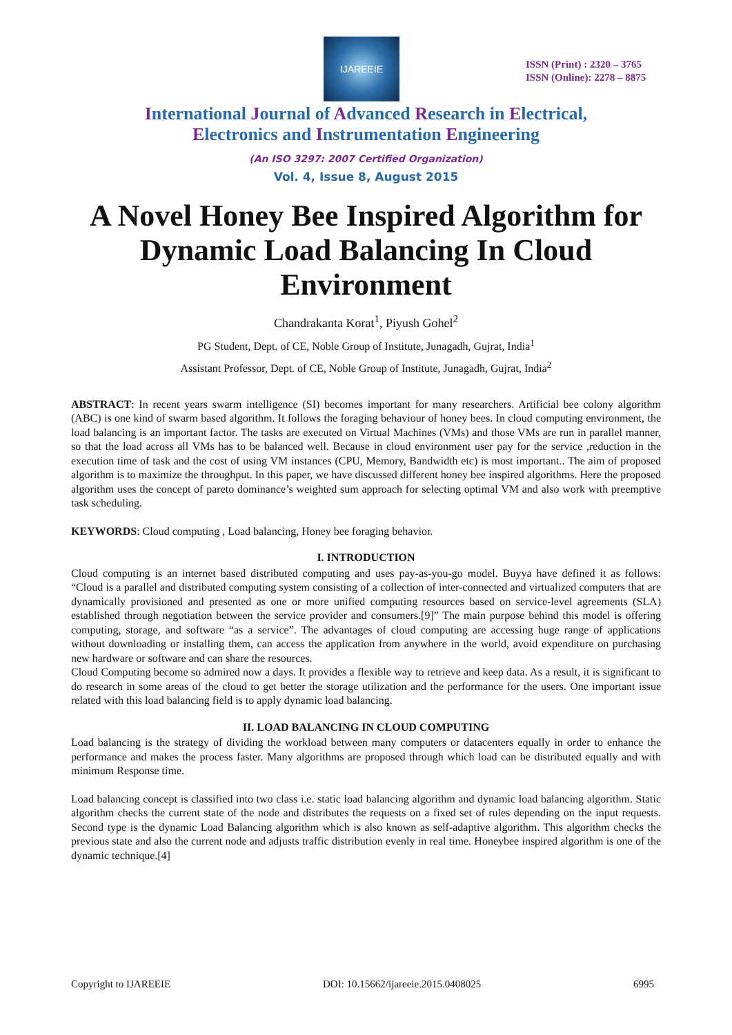IJAREEIE
ISSN (Print) : 2320 – 3765
ISSN (Online): 2278 – 8875
International Journal of Advanced Research in Electrical,
Electronics and Instrumentation Engineering
(An ISO 3297: 2007 Certified Organization)
Vol. 4, Issue 8, August 2015
A Novel Honey Bee Inspired Algorithm for Dynamic Load Balancing In Cloud Environment
Chandrakanta Korat<sup>1</sup>, Piyush Gohel<sup>2</sup>
PG Student, Dept. of CE, Noble Group of Institute, Junagadh, Gujrat, India<sup>1</sup>
Assistant Professor, Dept. of CE, Noble Group of Institute, Junagadh, Gujrat, India<sup>2</sup>
ABSTRACT: In recent years swarm intelligence (SI) becomes important for many researchers. Artificial bee colony algorithm (ABC) is one kind of swarm based algorithm. It follows the foraging behaviour of honey bees. In cloud computing environment, the load balancing is an important factor. The tasks are executed on Virtual Machines (VMs) and those VMs are run in parallel manner, so that the load across all VMs has to be balanced well. Because in cloud environment user pay for the service ,reduction in the execution time of task and the cost of using VM instances (CPU, Memory, Bandwidth etc) is most important.. The aim of proposed algorithm is to maximize the throughput. In this paper, we have discussed different honey bee inspired algorithms. Here the proposed algorithm uses the concept of pareto dominance’s weighted sum approach for selecting optimal VM and also work with preemptive task scheduling.
KEYWORDS: Cloud computing , Load balancing, Honey bee foraging behavior.
I. INTRODUCTION
Cloud computing is an internet based distributed computing and uses pay-as-you-go model. Buyya have defined it as follows: “Cloud is a parallel and distributed computing system consisting of a collection of inter-connected and virtualized computers that are dynamically provisioned and presented as one or more unified computing resources based on service-level agreements (SLA) established through negotiation between the service provider and consumers.[9]” The main purpose behind this model is offering computing, storage, and software “as a service”. The advantages of cloud computing are accessing huge range of applications without downloading or installing them, can access the application from anywhere in the world, avoid expenditure on purchasing new hardware or software and can share the resources.
Cloud Computing become so admired now a days. It provides a flexible way to retrieve and keep data. As a result, it is significant to do research in some areas of the cloud to get better the storage utilization and the performance for the users. One important issue related with this load balancing field is to apply dynamic load balancing.
II. LOAD BALANCING IN CLOUD COMPUTING
Load balancing is the strategy of dividing the workload between many computers or datacenters equally in order to enhance the performance and makes the process faster. Many algorithms are proposed through which load can be distributed equally and with minimum Response time.
Load balancing concept is classified into two class i.e. static load balancing algorithm and dynamic load balancing algorithm. Static algorithm checks the current state of the node and distributes the requests on a fixed set of rules depending on the input requests. Second type is the dynamic Load Balancing algorithm which is also known as self-adaptive algorithm. This algorithm checks the previous state and also the current node and adjusts traffic distribution evenly in real time. Honeybee inspired algorithm is one of the dynamic technique.[4]
Copyright to IJAREEIE DOI: 10.15662/ijareeie.2015.0408025 6995